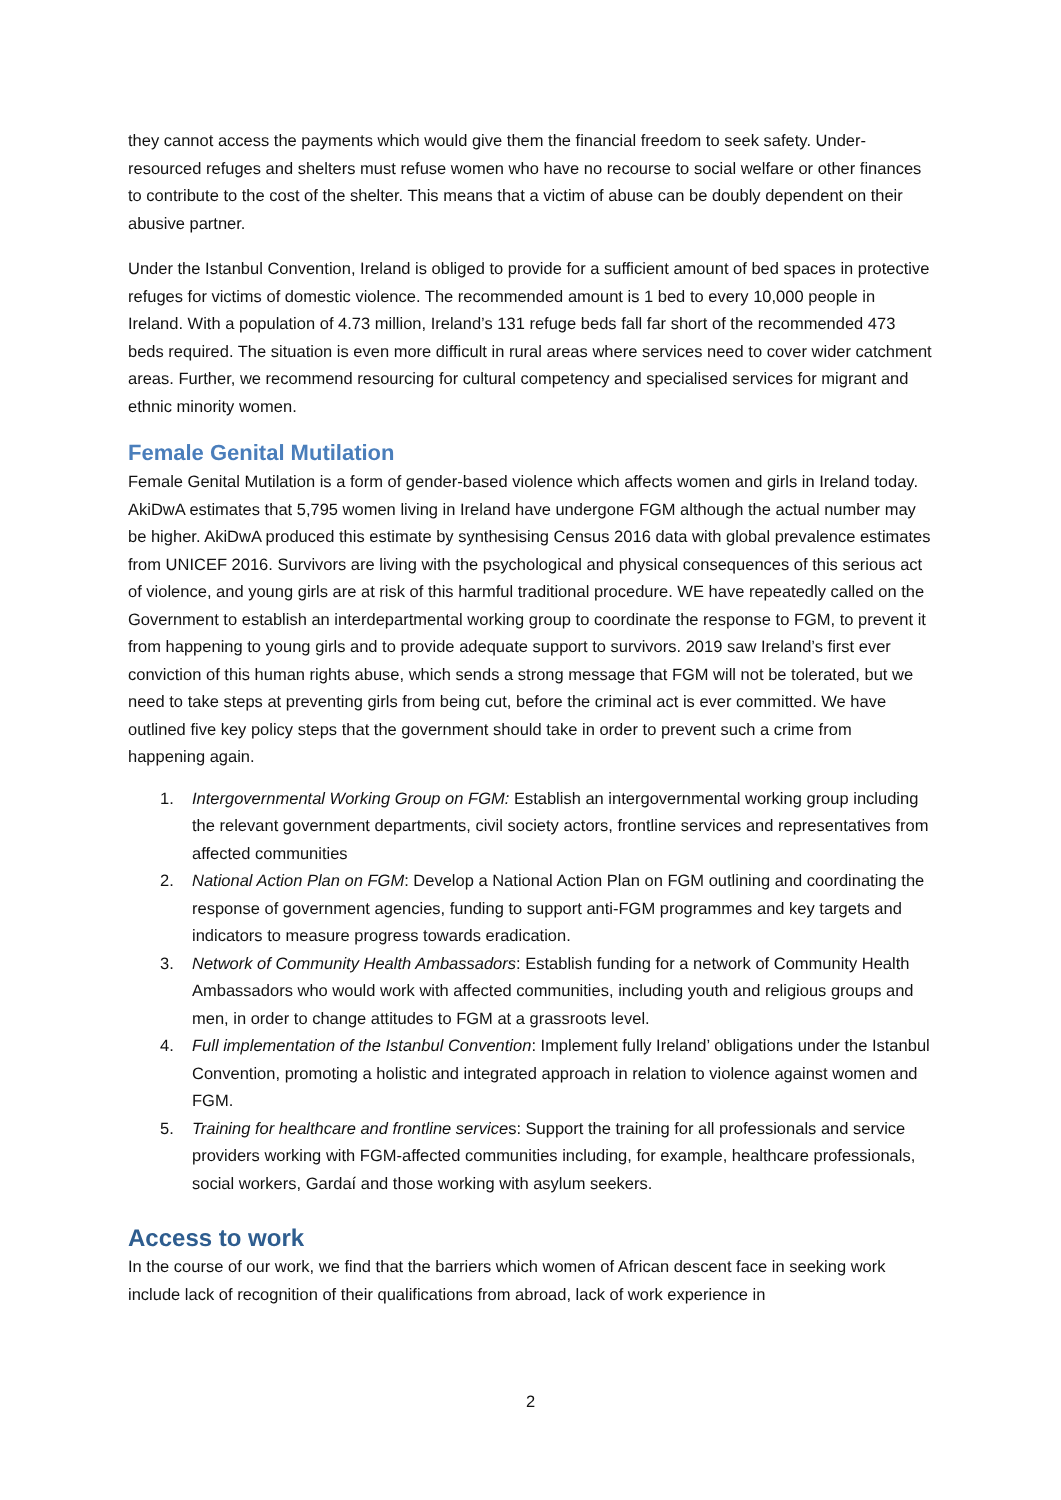they cannot access the payments which would give them the financial freedom to seek safety. Under-resourced refuges and shelters must refuse women who have no recourse to social welfare or other finances to contribute to the cost of the shelter. This means that a victim of abuse can be doubly dependent on their abusive partner.
Under the Istanbul Convention, Ireland is obliged to provide for a sufficient amount of bed spaces in protective refuges for victims of domestic violence. The recommended amount is 1 bed to every 10,000 people in Ireland. With a population of 4.73 million, Ireland’s 131 refuge beds fall far short of the recommended 473 beds required. The situation is even more difficult in rural areas where services need to cover wider catchment areas. Further, we recommend resourcing for cultural competency and specialised services for migrant and ethnic minority women.
Female Genital Mutilation
Female Genital Mutilation is a form of gender-based violence which affects women and girls in Ireland today. AkiDwA estimates that 5,795 women living in Ireland have undergone FGM although the actual number may be higher. AkiDwA produced this estimate by synthesising Census 2016 data with global prevalence estimates from UNICEF 2016. Survivors are living with the psychological and physical consequences of this serious act of violence, and young girls are at risk of this harmful traditional procedure. WE have repeatedly called on the Government to establish an interdepartmental working group to coordinate the response to FGM, to prevent it from happening to young girls and to provide adequate support to survivors. 2019 saw Ireland’s first ever conviction of this human rights abuse, which sends a strong message that FGM will not be tolerated, but we need to take steps at preventing girls from being cut, before the criminal act is ever committed. We have outlined five key policy steps that the government should take in order to prevent such a crime from happening again.
1. Intergovernmental Working Group on FGM: Establish an intergovernmental working group including the relevant government departments, civil society actors, frontline services and representatives from affected communities
2. National Action Plan on FGM: Develop a National Action Plan on FGM outlining and coordinating the response of government agencies, funding to support anti-FGM programmes and key targets and indicators to measure progress towards eradication.
3. Network of Community Health Ambassadors: Establish funding for a network of Community Health Ambassadors who would work with affected communities, including youth and religious groups and men, in order to change attitudes to FGM at a grassroots level.
4. Full implementation of the Istanbul Convention: Implement fully Ireland’ obligations under the Istanbul Convention, promoting a holistic and integrated approach in relation to violence against women and FGM.
5. Training for healthcare and frontline services: Support the training for all professionals and service providers working with FGM-affected communities including, for example, healthcare professionals, social workers, Gardaí and those working with asylum seekers.
Access to work
In the course of our work, we find that the barriers which women of African descent face in seeking work include lack of recognition of their qualifications from abroad, lack of work experience in
2